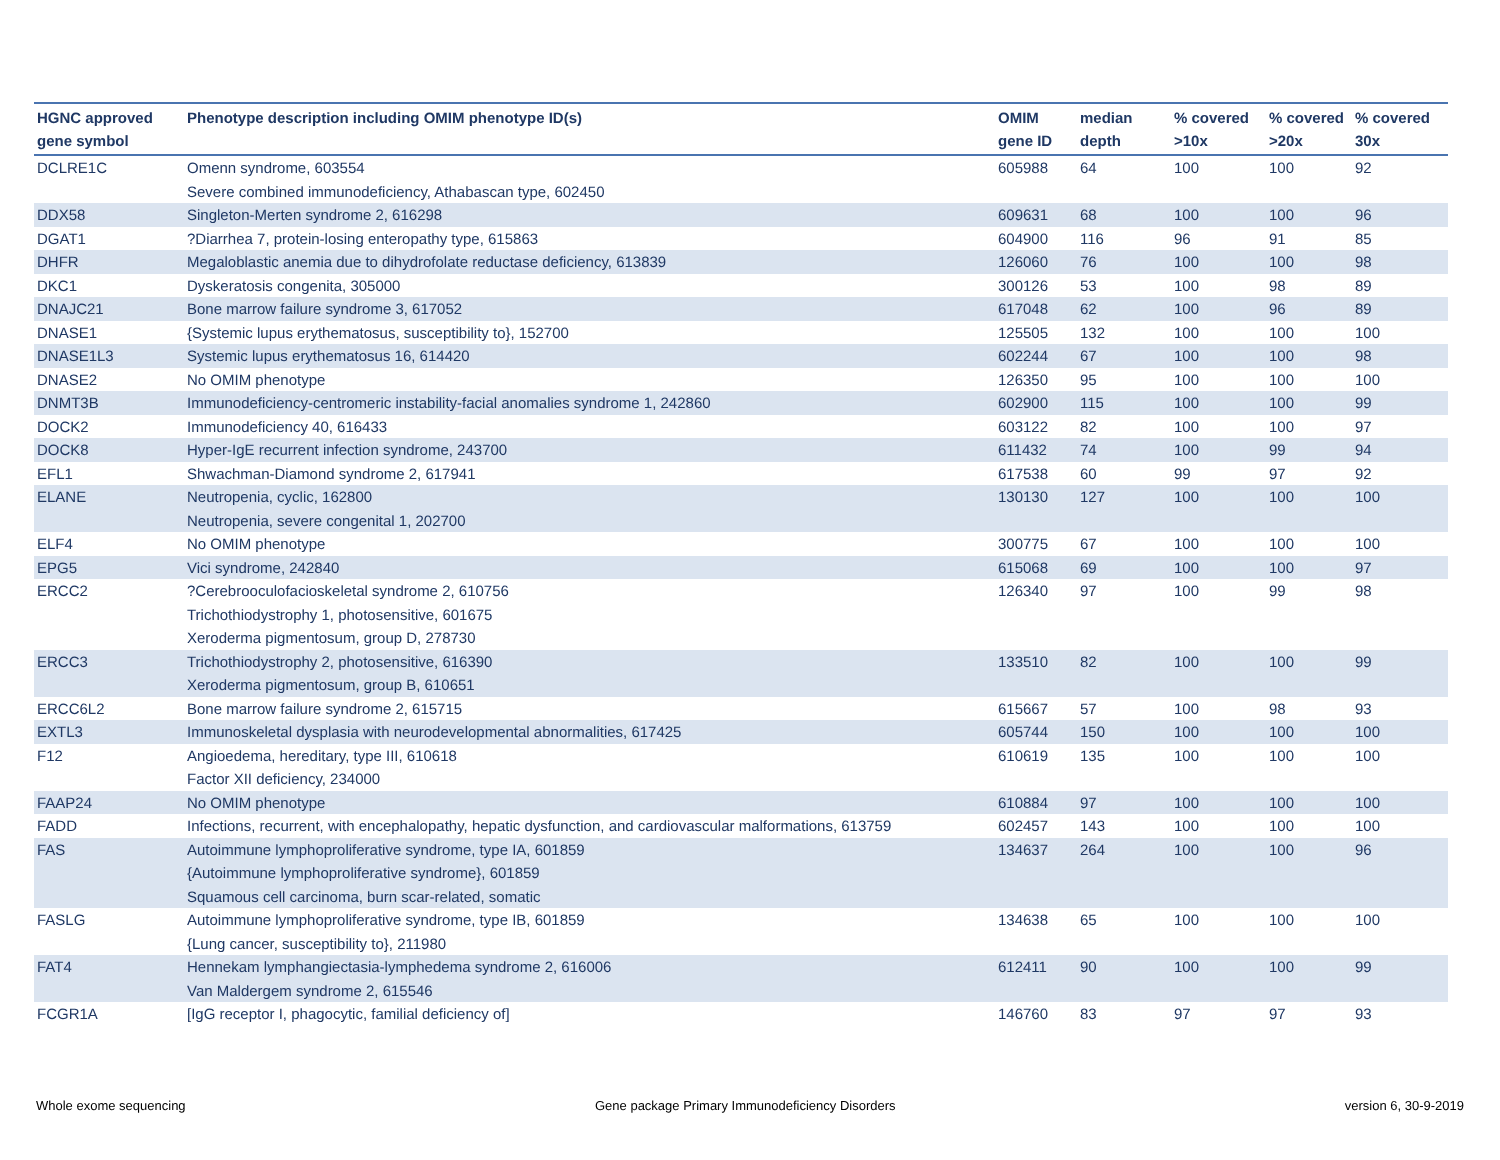| HGNC approved gene symbol | Phenotype description including OMIM phenotype ID(s) | OMIM gene ID | median depth | % covered >10x | % covered >20x | % covered 30x |
| --- | --- | --- | --- | --- | --- | --- |
| DCLRE1C | Omenn syndrome, 603554 Severe combined immunodeficiency, Athabascan type, 602450 | 605988 | 64 | 100 | 100 | 92 |
| DDX58 | Singleton-Merten syndrome 2, 616298 | 609631 | 68 | 100 | 100 | 96 |
| DGAT1 | ?Diarrhea 7, protein-losing enteropathy type, 615863 | 604900 | 116 | 96 | 91 | 85 |
| DHFR | Megaloblastic anemia due to dihydrofolate reductase deficiency, 613839 | 126060 | 76 | 100 | 100 | 98 |
| DKC1 | Dyskeratosis congenita, 305000 | 300126 | 53 | 100 | 98 | 89 |
| DNAJC21 | Bone marrow failure syndrome 3, 617052 | 617048 | 62 | 100 | 96 | 89 |
| DNASE1 | {Systemic lupus erythematosus, susceptibility to}, 152700 | 125505 | 132 | 100 | 100 | 100 |
| DNASE1L3 | Systemic lupus erythematosus 16, 614420 | 602244 | 67 | 100 | 100 | 98 |
| DNASE2 | No OMIM phenotype | 126350 | 95 | 100 | 100 | 100 |
| DNMT3B | Immunodeficiency-centromeric instability-facial anomalies syndrome 1, 242860 | 602900 | 115 | 100 | 100 | 99 |
| DOCK2 | Immunodeficiency 40, 616433 | 603122 | 82 | 100 | 100 | 97 |
| DOCK8 | Hyper-IgE recurrent infection syndrome, 243700 | 611432 | 74 | 100 | 99 | 94 |
| EFL1 | Shwachman-Diamond syndrome 2, 617941 | 617538 | 60 | 99 | 97 | 92 |
| ELANE | Neutropenia, cyclic, 162800 Neutropenia, severe congenital 1, 202700 | 130130 | 127 | 100 | 100 | 100 |
| ELF4 | No OMIM phenotype | 300775 | 67 | 100 | 100 | 100 |
| EPG5 | Vici syndrome, 242840 | 615068 | 69 | 100 | 100 | 97 |
| ERCC2 | ?Cerebrooculofacioskeletal syndrome 2, 610756 Trichothiodystrophy 1, photosensitive, 601675 Xeroderma pigmentosum, group D, 278730 | 126340 | 97 | 100 | 99 | 98 |
| ERCC3 | Trichothiodystrophy 2, photosensitive, 616390 Xeroderma pigmentosum, group B, 610651 | 133510 | 82 | 100 | 100 | 99 |
| ERCC6L2 | Bone marrow failure syndrome 2, 615715 | 615667 | 57 | 100 | 98 | 93 |
| EXTL3 | Immunoskeletal dysplasia with neurodevelopmental abnormalities, 617425 | 605744 | 150 | 100 | 100 | 100 |
| F12 | Angioedema, hereditary, type III, 610618 Factor XII deficiency, 234000 | 610619 | 135 | 100 | 100 | 100 |
| FAAP24 | No OMIM phenotype | 610884 | 97 | 100 | 100 | 100 |
| FADD | Infections, recurrent, with encephalopathy, hepatic dysfunction, and cardiovascular malformations, 613759 | 602457 | 143 | 100 | 100 | 100 |
| FAS | Autoimmune lymphoproliferative syndrome, type IA, 601859 {Autoimmune lymphoproliferative syndrome}, 601859 Squamous cell carcinoma, burn scar-related, somatic | 134637 | 264 | 100 | 100 | 96 |
| FASLG | Autoimmune lymphoproliferative syndrome, type IB, 601859 {Lung cancer, susceptibility to}, 211980 | 134638 | 65 | 100 | 100 | 100 |
| FAT4 | Hennekam lymphangiectasia-lymphedema syndrome 2, 616006 Van Maldergem syndrome 2, 615546 | 612411 | 90 | 100 | 100 | 99 |
| FCGR1A | [IgG receptor I, phagocytic, familial deficiency of] | 146760 | 83 | 97 | 97 | 93 |
Whole exome sequencing
Gene package Primary Immunodeficiency Disorders
version 6, 30-9-2019